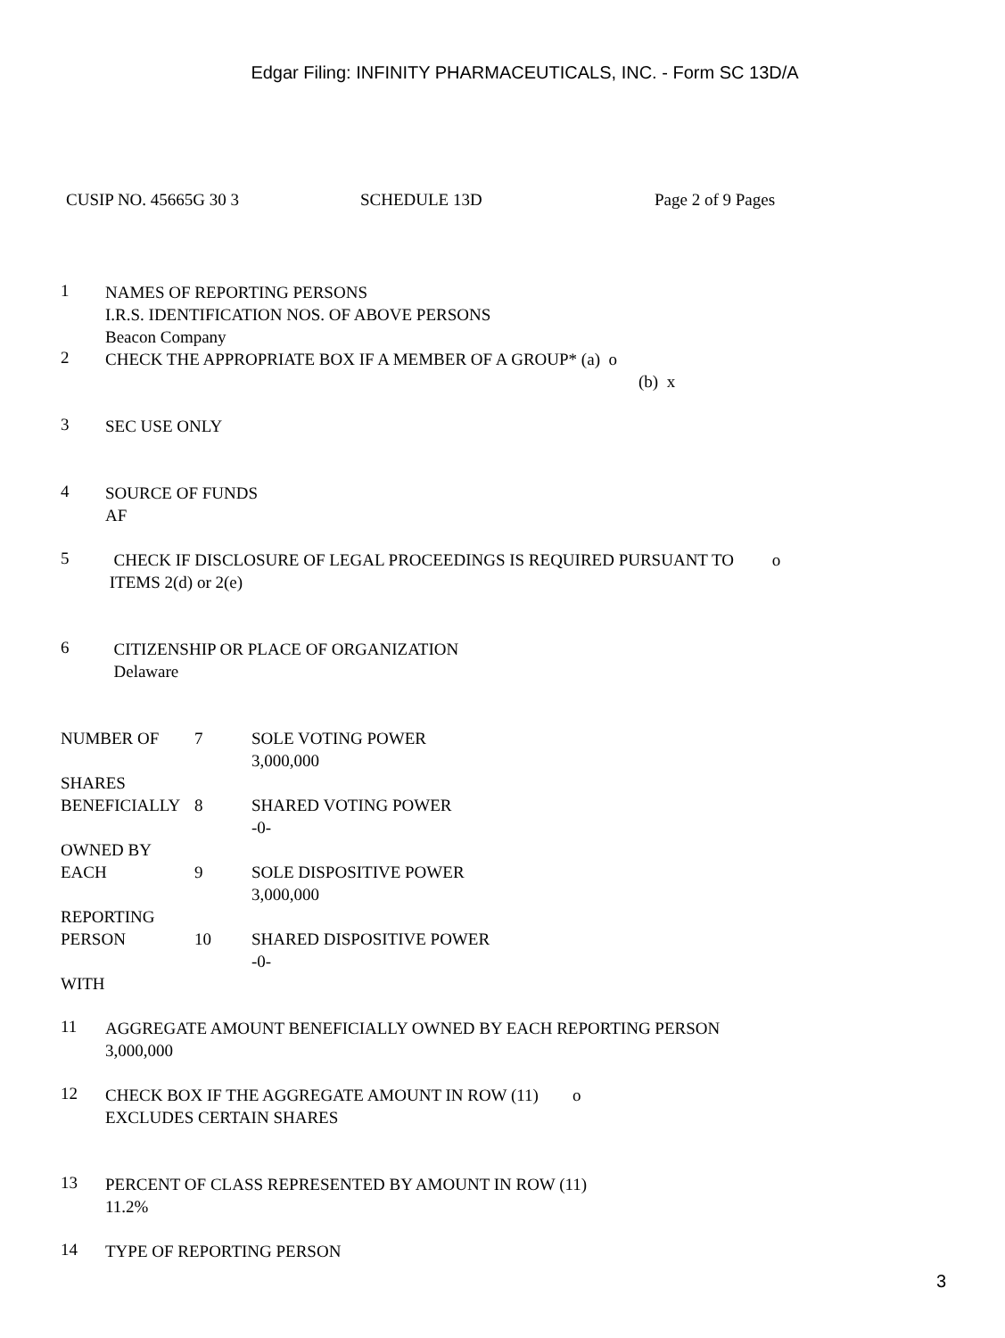Edgar Filing: INFINITY PHARMACEUTICALS, INC. - Form SC 13D/A
CUSIP NO. 45665G 30 3 SCHEDULE 13D Page 2 of 9 Pages
1
NAMES OF REPORTING PERSONS
I.R.S. IDENTIFICATION NOS. OF ABOVE PERSONS
Beacon Company
2
CHECK THE APPROPRIATE BOX IF A MEMBER OF A GROUP* (a) o
(b) x
3
SEC USE ONLY
4
SOURCE OF FUNDS
AF
5
CHECK IF DISCLOSURE OF LEGAL PROCEEDINGS IS REQUIRED PURSUANT TO o
ITEMS 2(d) or 2(e)
6
CITIZENSHIP OR PLACE OF ORGANIZATION
Delaware
| NUMBER OF | 7 | SOLE VOTING POWER 3,000,000 |
| SHARES BENEFICIALLY | 8 | SHARED VOTING POWER -0- |
| OWNED BY EACH | 9 | SOLE DISPOSITIVE POWER 3,000,000 |
| REPORTING PERSON | 10 | SHARED DISPOSITIVE POWER -0- |
| WITH | | |
11
AGGREGATE AMOUNT BENEFICIALLY OWNED BY EACH REPORTING PERSON
3,000,000
12
CHECK BOX IF THE AGGREGATE AMOUNT IN ROW (11) o
EXCLUDES CERTAIN SHARES
13
PERCENT OF CLASS REPRESENTED BY AMOUNT IN ROW (11)
11.2%
14
TYPE OF REPORTING PERSON
3